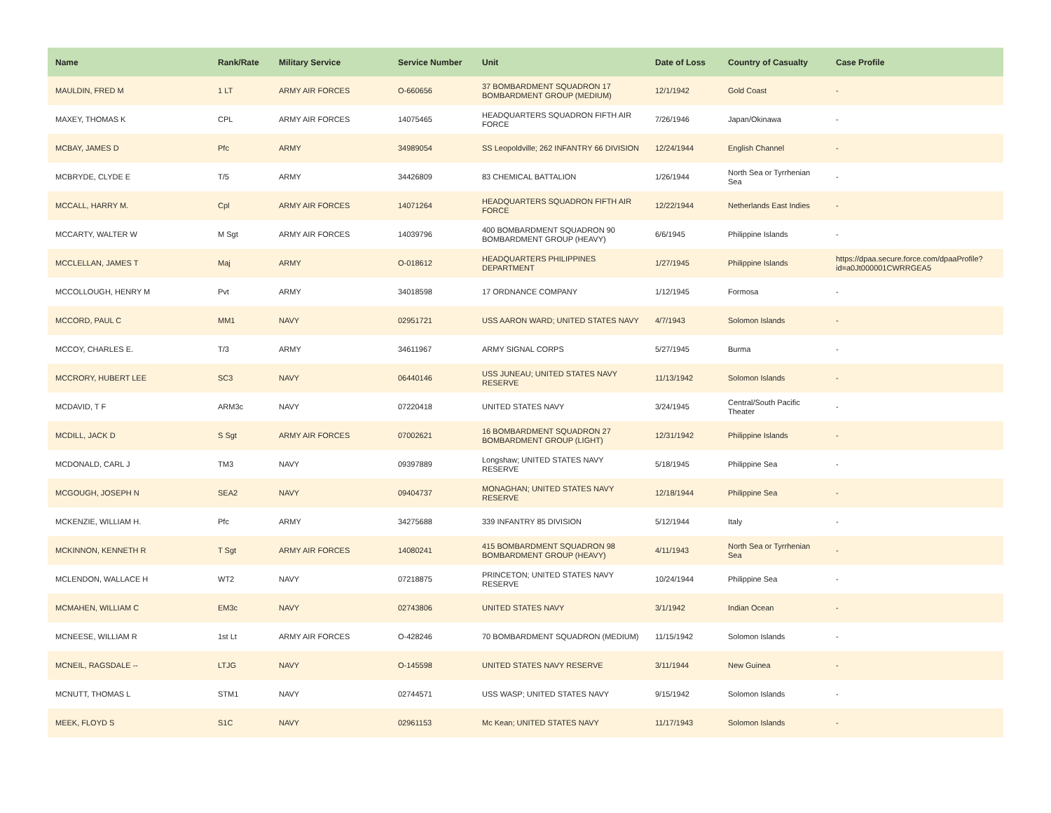| Name | Rank/Rate | Military Service | Service Number | Unit | Date of Loss | Country of Casualty | Case Profile |
| --- | --- | --- | --- | --- | --- | --- | --- |
| MAULDIN, FRED M | 1 LT | ARMY AIR FORCES | O-660656 | 37 BOMBARDMENT SQUADRON 17 BOMBARDMENT GROUP (MEDIUM) | 12/1/1942 | Gold Coast | - |
| MAXEY, THOMAS K | CPL | ARMY AIR FORCES | 14075465 | HEADQUARTERS SQUADRON FIFTH AIR FORCE | 7/26/1946 | Japan/Okinawa | - |
| MCBAY, JAMES D | Pfc | ARMY | 34989054 | SS Leopoldville; 262 INFANTRY 66 DIVISION | 12/24/1944 | English Channel | - |
| MCBRYDE, CLYDE E | T/5 | ARMY | 34426809 | 83 CHEMICAL BATTALION | 1/26/1944 | North Sea or Tyrrhenian Sea | - |
| MCCALL, HARRY M. | Cpl | ARMY AIR FORCES | 14071264 | HEADQUARTERS SQUADRON FIFTH AIR FORCE | 12/22/1944 | Netherlands East Indies | - |
| MCCARTY, WALTER W | M Sgt | ARMY AIR FORCES | 14039796 | 400 BOMBARDMENT SQUADRON 90 BOMBARDMENT GROUP (HEAVY) | 6/6/1945 | Philippine Islands | - |
| MCCLELLAN, JAMES T | Maj | ARMY | O-018612 | HEADQUARTERS PHILIPPINES DEPARTMENT | 1/27/1945 | Philippine Islands | https://dpaa.secure.force.com/dpaaProfile?id=a0Jt000001CWRRGEA5 |
| MCCOLLOUGH, HENRY M | Pvt | ARMY | 34018598 | 17 ORDNANCE COMPANY | 1/12/1945 | Formosa | - |
| MCCORD, PAUL C | MM1 | NAVY | 02951721 | USS AARON WARD; UNITED STATES NAVY | 4/7/1943 | Solomon Islands | - |
| MCCOY, CHARLES E. | T/3 | ARMY | 34611967 | ARMY SIGNAL CORPS | 5/27/1945 | Burma | - |
| MCCRORY, HUBERT LEE | SC3 | NAVY | 06440146 | USS JUNEAU; UNITED STATES NAVY RESERVE | 11/13/1942 | Solomon Islands | - |
| MCDAVID, T F | ARM3c | NAVY | 07220418 | UNITED STATES NAVY | 3/24/1945 | Central/South Pacific Theater | - |
| MCDILL, JACK D | S Sgt | ARMY AIR FORCES | 07002621 | 16 BOMBARDMENT SQUADRON 27 BOMBARDMENT GROUP (LIGHT) | 12/31/1942 | Philippine Islands | - |
| MCDONALD, CARL J | TM3 | NAVY | 09397889 | Longshaw; UNITED STATES NAVY RESERVE | 5/18/1945 | Philippine Sea | - |
| MCGOUGH, JOSEPH N | SEA2 | NAVY | 09404737 | MONAGHAN; UNITED STATES NAVY RESERVE | 12/18/1944 | Philippine Sea | - |
| MCKENZIE, WILLIAM H. | Pfc | ARMY | 34275688 | 339 INFANTRY 85 DIVISION | 5/12/1944 | Italy | - |
| MCKINNON, KENNETH R | T Sgt | ARMY AIR FORCES | 14080241 | 415 BOMBARDMENT SQUADRON 98 BOMBARDMENT GROUP (HEAVY) | 4/11/1943 | North Sea or Tyrrhenian Sea | - |
| MCLENDON, WALLACE H | WT2 | NAVY | 07218875 | PRINCETON; UNITED STATES NAVY RESERVE | 10/24/1944 | Philippine Sea | - |
| MCMAHEN, WILLIAM C | EM3c | NAVY | 02743806 | UNITED STATES NAVY | 3/1/1942 | Indian Ocean | - |
| MCNEESE, WILLIAM R | 1st Lt | ARMY AIR FORCES | O-428246 | 70 BOMBARDMENT SQUADRON (MEDIUM) | 11/15/1942 | Solomon Islands | - |
| MCNEIL, RAGSDALE -- | LTJG | NAVY | O-145598 | UNITED STATES NAVY RESERVE | 3/11/1944 | New Guinea | - |
| MCNUTT, THOMAS L | STM1 | NAVY | 02744571 | USS WASP; UNITED STATES NAVY | 9/15/1942 | Solomon Islands | - |
| MEEK, FLOYD S | S1C | NAVY | 02961153 | Mc Kean; UNITED STATES NAVY | 11/17/1943 | Solomon Islands | - |